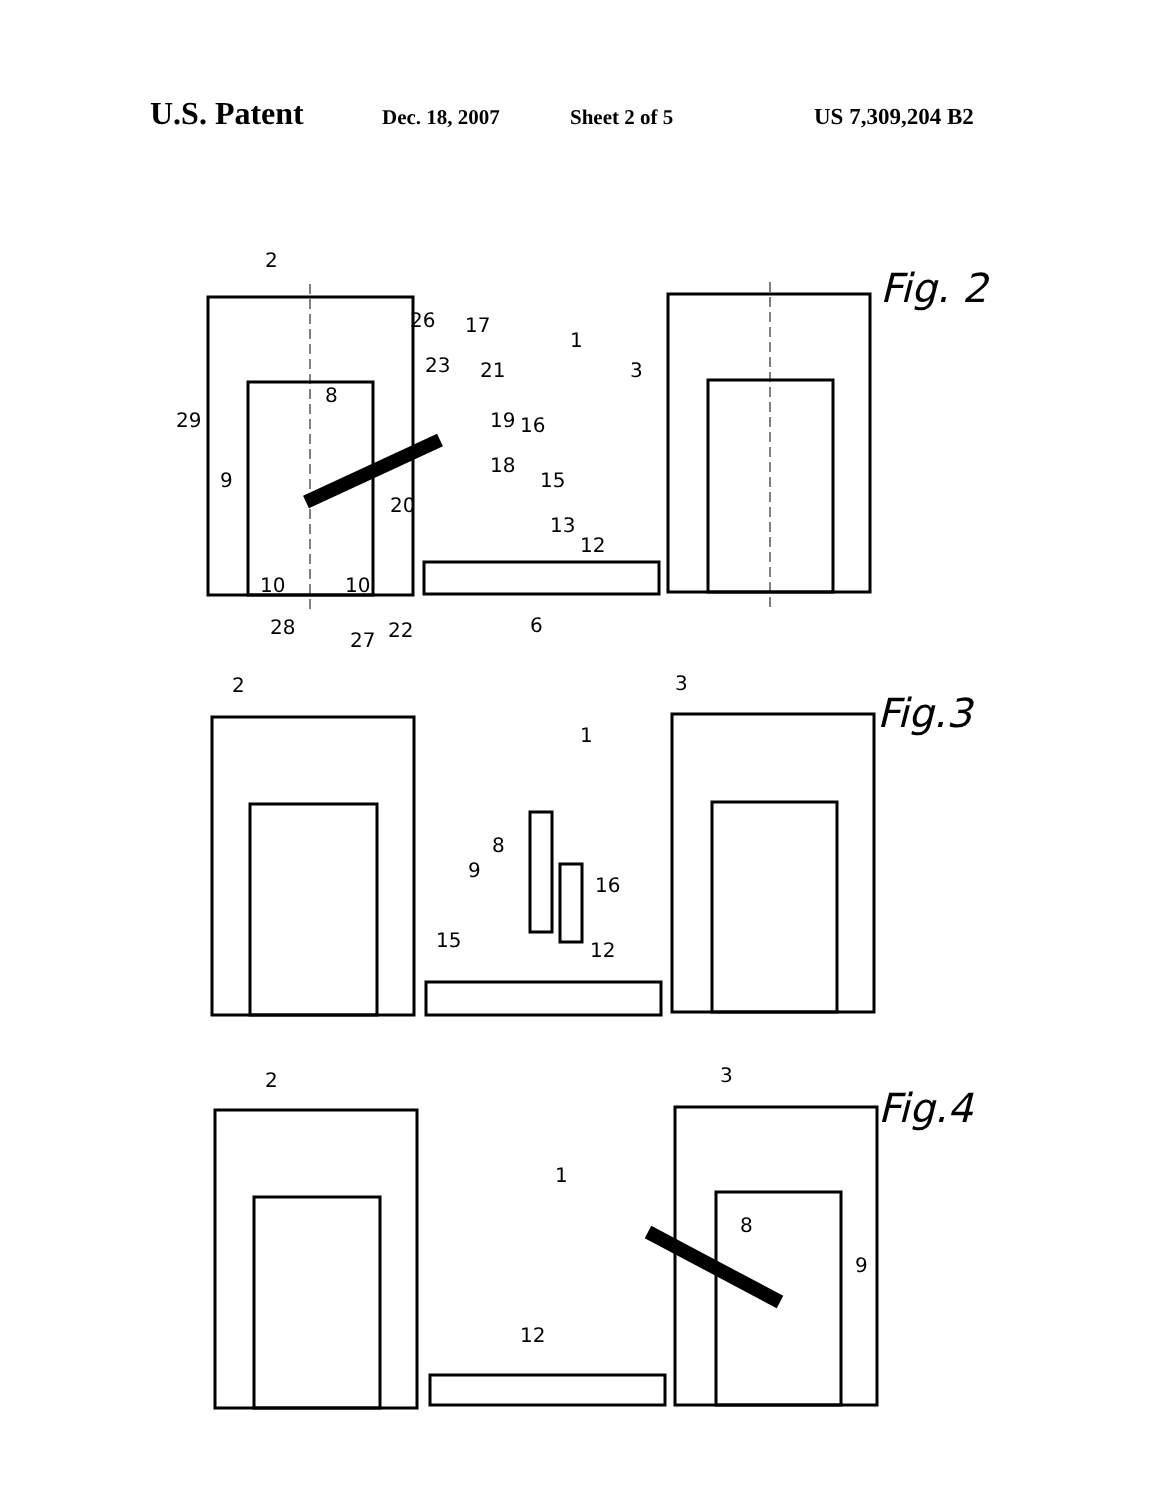U.S. Patent Dec. 18, 2007 Sheet 2 of 5 US 7,309,204 B2
2
Fig. 2
3
1
29
9
8
26
17
23
21
19
16
18
15
20
13
12
10
10
28
27
22
6
2
3
Fig.3
1
8
9
16
15
12
2
3
Fig.4
1
8
9
12